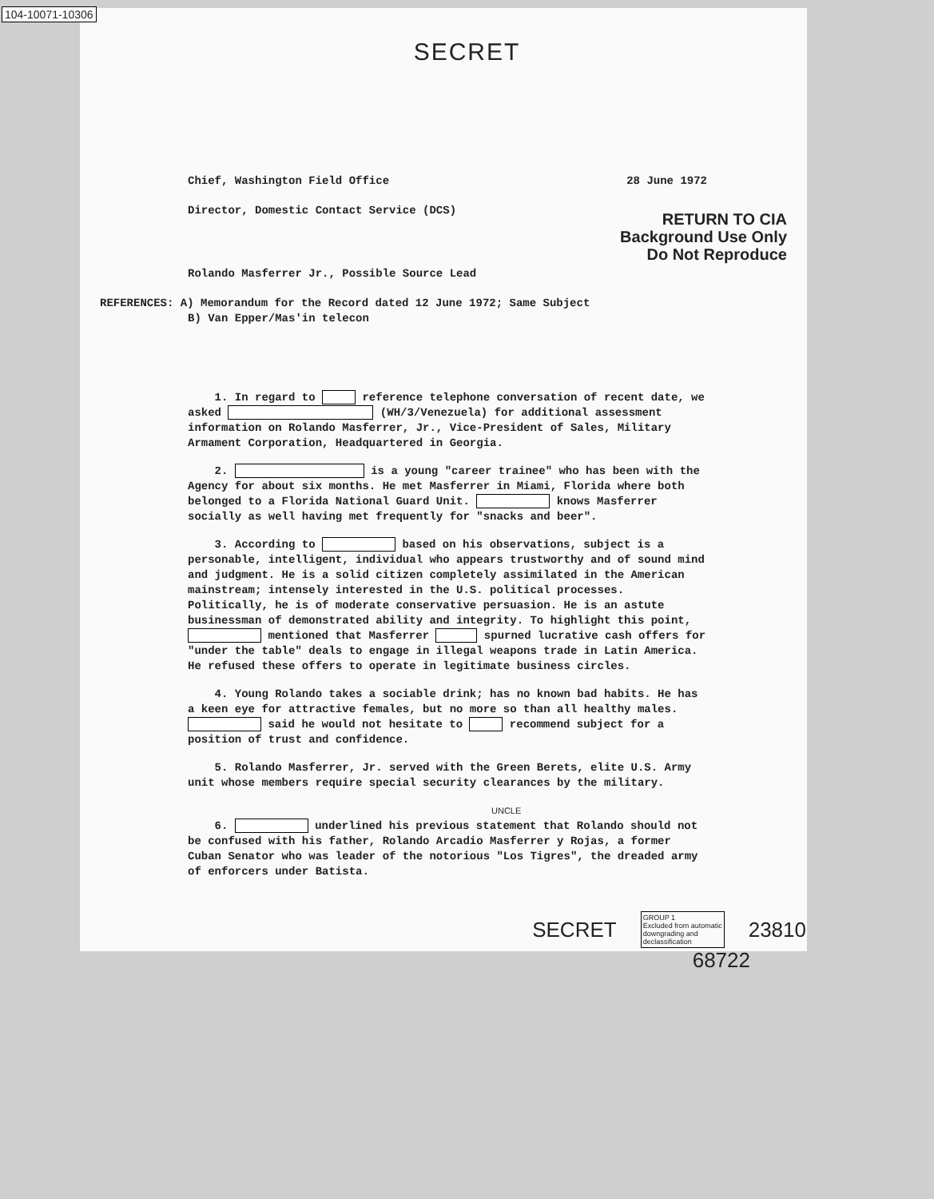104-10071-10306
SECRET
Chief, Washington Field Office 28 June 1972
Director, Domestic Contact Service (DCS)
RETURN TO CIA
Background Use Only
Do Not Reproduce
Rolando Masferrer Jr., Possible Source Lead
REFERENCES: A) Memorandum for the Record dated 12 June 1972; Same Subject
B) Van Epper/Mas'in telecon
1. In regard to reference telephone conversation of recent date, we asked (WH/3/Venezuela) for additional assessment information on Rolando Masferrer, Jr., Vice-President of Sales, Military Armament Corporation, Headquartered in Georgia.
2. is a young "career trainee" who has been with the Agency for about six months. He met Masferrer in Miami, Florida where both belonged to a Florida National Guard Unit. knows Masferrer socially as well having met frequently for "snacks and beer".
3. According to based on his observations, subject is a personable, intelligent, individual who appears trustworthy and of sound mind and judgment. He is a solid citizen completely assimilated in the American mainstream; intensely interested in the U.S. political processes. Politically, he is of moderate conservative persuasion. He is an astute businessman of demonstrated ability and integrity. To highlight this point, mentioned that Masferrer spurned lucrative cash offers for "under the table" deals to engage in illegal weapons trade in Latin America. He refused these offers to operate in legitimate business circles.
4. Young Rolando takes a sociable drink; has no known bad habits. He has a keen eye for attractive females, but no more so than all healthy males. said he would not hesitate to recommend subject for a position of trust and confidence.
5. Rolando Masferrer, Jr. served with the Green Berets, elite U.S. Army unit whose members require special security clearances by the military.
UNCLE
6. underlined his previous statement that Rolando should not be confused with his father, Rolando Arcadio Masferrer y Rojas, a former Cuban Senator who was leader of the notorious "Los Tigres", the dreaded army of enforcers under Batista.
SECRET GROUP 1
Excluded from automatic
downgrading and
declassification 23810
68722